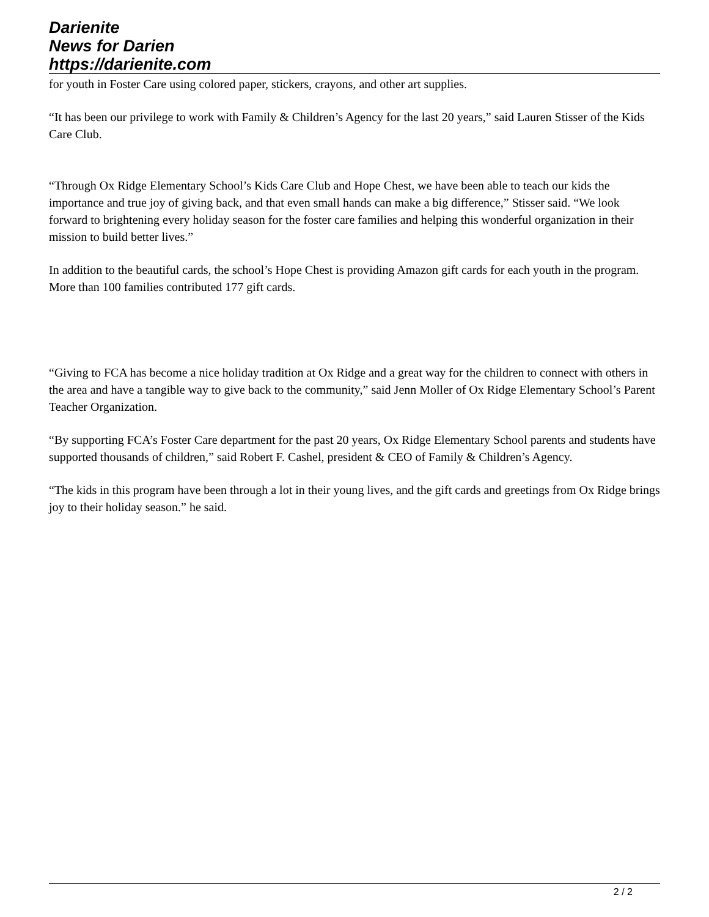Darienite
News for Darien
https://darienite.com
for youth in Foster Care using colored paper, stickers, crayons, and other art supplies.
“It has been our privilege to work with Family & Children’s Agency for the last 20 years,” said Lauren Stisser of the Kids Care Club.
“Through Ox Ridge Elementary School’s Kids Care Club and Hope Chest, we have been able to teach our kids the importance and true joy of giving back, and that even small hands can make a big difference,” Stisser said. “We look forward to brightening every holiday season for the foster care families and helping this wonderful organization in their mission to build better lives.”
In addition to the beautiful cards, the school’s Hope Chest is providing Amazon gift cards for each youth in the program. More than 100 families contributed 177 gift cards.
“Giving to FCA has become a nice holiday tradition at Ox Ridge and a great way for the children to connect with others in the area and have a tangible way to give back to the community,” said Jenn Moller of Ox Ridge Elementary School’s Parent Teacher Organization.
“By supporting FCA’s Foster Care department for the past 20 years, Ox Ridge Elementary School parents and students have supported thousands of children,” said Robert F. Cashel, president & CEO of Family & Children’s Agency.
“The kids in this program have been through a lot in their young lives, and the gift cards and greetings from Ox Ridge brings joy to their holiday season.” he said.
2 / 2